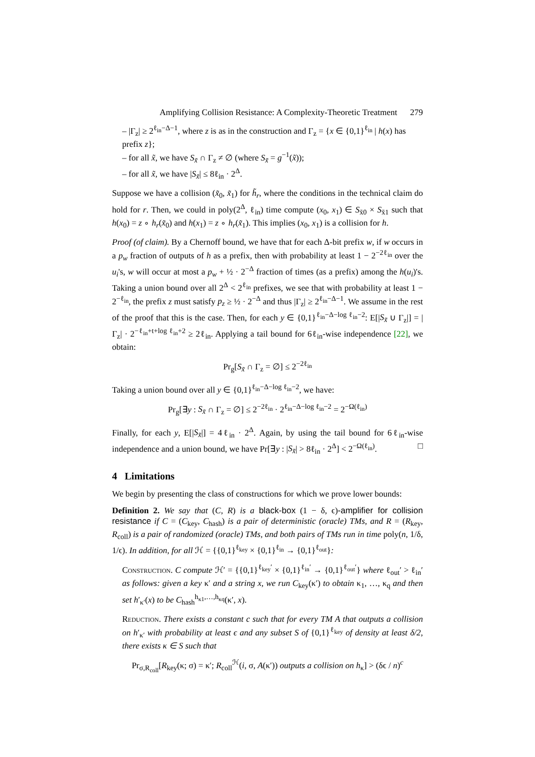Amplifying Collision Resistance: A Complexity-Theoretic Treatment 279
– |Γ<sub>z</sub>| ≥ 2<sup>ℓ<sub>in</sub>−Δ−1</sup>, where z is as in the construction and Γ<sub>z</sub> = {x ∈ {0,1}<sup>ℓ<sub>in</sub></sup> | h(x) has prefix z};
– for all x̃, we have S<sub>x̃</sub> ∩ Γ<sub>z</sub> ≠ ∅ (where S<sub>x̃</sub> = g<sup>−1</sup>(x̃));
– for all x̃, we have |S<sub>x̃</sub>| ≤ 8ℓ<sub>in</sub> · 2<sup>Δ</sup>.
Suppose we have a collision (x̃<sub>0</sub>, x̃<sub>1</sub>) for h̃<sub>r</sub>, where the conditions in the technical claim do hold for r. Then, we could in poly(2<sup>Δ</sup>, ℓ<sub>in</sub>) time compute (x<sub>0</sub>, x<sub>1</sub>) ∈ S<sub>x̃0</sub> × S<sub>x̃1</sub> such that h(x<sub>0</sub>) = z ∘ h<sub>r</sub>(x̃<sub>0</sub>) and h(x<sub>1</sub>) = z ∘ h<sub>r</sub>(x̃<sub>1</sub>). This implies (x<sub>0</sub>, x<sub>1</sub>) is a collision for h.
Proof (of claim). By a Chernoff bound, we have that for each Δ-bit prefix w, if w occurs in a p<sub>w</sub> fraction of outputs of h as a prefix, then with probability at least 1 − 2<sup>−2ℓ<sub>in</sub></sup> over the u<sub>i</sub>'s, w will occur at most a p<sub>w</sub> + ½ · 2<sup>−Δ</sup> fraction of times (as a prefix) among the h(u<sub>i</sub>)'s. Taking a union bound over all 2<sup>Δ</sup> < 2<sup>ℓ<sub>in</sub></sup> prefixes, we see that with probability at least 1 − 2<sup>−ℓ<sub>in</sub></sup>, the prefix z must satisfy p<sub>z</sub> ≥ ½ · 2<sup>−Δ</sup> and thus |Γ<sub>z</sub>| ≥ 2<sup>ℓ<sub>in</sub>−Δ−1</sup>. We assume in the rest of the proof that this is the case. Then, for each y ∈ {0,1}<sup>ℓ<sub>in</sub>−Δ−log ℓ<sub>in</sub>−2</sup>: E[|S<sub>x̃</sub> ∪ Γ<sub>z</sub>|] = |Γ<sub>z</sub>| · 2<sup>−ℓ<sub>in</sub>+t+log ℓ<sub>in</sub>+2</sup> ≥ 2ℓ<sub>in</sub>. Applying a tail bound for 6ℓ<sub>in</sub>-wise independence [22], we obtain:
Pr<sub>g</sub>[S<sub>x̃</sub> ∩ Γ<sub>z</sub> = ∅] ≤ 2<sup>−2ℓ<sub>in</sub></sup>
Taking a union bound over all y ∈ {0,1}<sup>ℓ<sub>in</sub>−Δ−log ℓ<sub>in</sub>−2</sup>, we have:
Pr<sub>g</sub>[∃y : S<sub>x̃</sub> ∩ Γ<sub>z</sub> = ∅] ≤ 2<sup>−2ℓ<sub>in</sub></sup> · 2<sup>ℓ<sub>in</sub>−Δ−log ℓ<sub>in</sub>−2</sup> = 2<sup>−Ω(ℓ<sub>in</sub>)</sup>
Finally, for each y, E[|S<sub>x̃</sub>|] = 4ℓ<sub>in</sub> · 2<sup>Δ</sup>. Again, by using the tail bound for 6ℓ<sub>in</sub>-wise independence and a union bound, we have Pr[∃y : |S<sub>x̃</sub>| > 8ℓ<sub>in</sub> · 2<sup>Δ</sup>] < 2<sup>−Ω(ℓ<sub>in</sub>)</sup>. □
4 Limitations
We begin by presenting the class of constructions for which we prove lower bounds:
Definition 2. We say that (C, R) is a black-box (1 − δ, ϵ)-amplifier for collision resistance if C = (C<sub>key</sub>, C<sub>hash</sub>) is a pair of deterministic (oracle) TMs, and R = (R<sub>key</sub>, R<sub>coll</sub>) is a pair of randomized (oracle) TMs, and both pairs of TMs run in time poly(n, 1/δ, 1/ϵ). In addition, for all ℋ = {{0,1}<sup>ℓ<sub>key</sub></sup> × {0,1}<sup>ℓ<sub>in</sub></sup> → {0,1}<sup>ℓ<sub>out</sub></sup>}:
Construction. C compute ℋ′ = {{0,1}<sup>ℓ<sub>key</sub>′</sup> × {0,1}<sup>ℓ<sub>in</sub>′</sup> → {0,1}<sup>ℓ<sub>out</sub>′</sup>} where ℓ<sub>out</sub>′ > ℓ<sub>in</sub>′ as follows: given a key κ′ and a string x, we run C<sub>key</sub>(κ′) to obtain κ<sub>1</sub>, …, κ<sub>q</sub> and then set h′<sub>κ′</sub>(x) to be C<sub>hash</sub><sup>h<sub>κ1</sub>,…,h<sub>κq</sub></sup>(κ′, x).
Reduction. There exists a constant c such that for every TM A that outputs a collision on h′<sub>κ′</sub> with probability at least ϵ and any subset S of {0,1}<sup>ℓ<sub>key</sub></sup> of density at least δ/2, there exists κ ∈ S such that
Pr<sub>σ,R<sub>coll</sub></sub>[R<sub>key</sub>(κ; σ) = κ′; R<sub>coll</sub><sup>ℋ</sup>(i, σ, A(κ′)) outputs a collision on h<sub>κ</sub>] > (δϵ / n)<sup>c</sup>